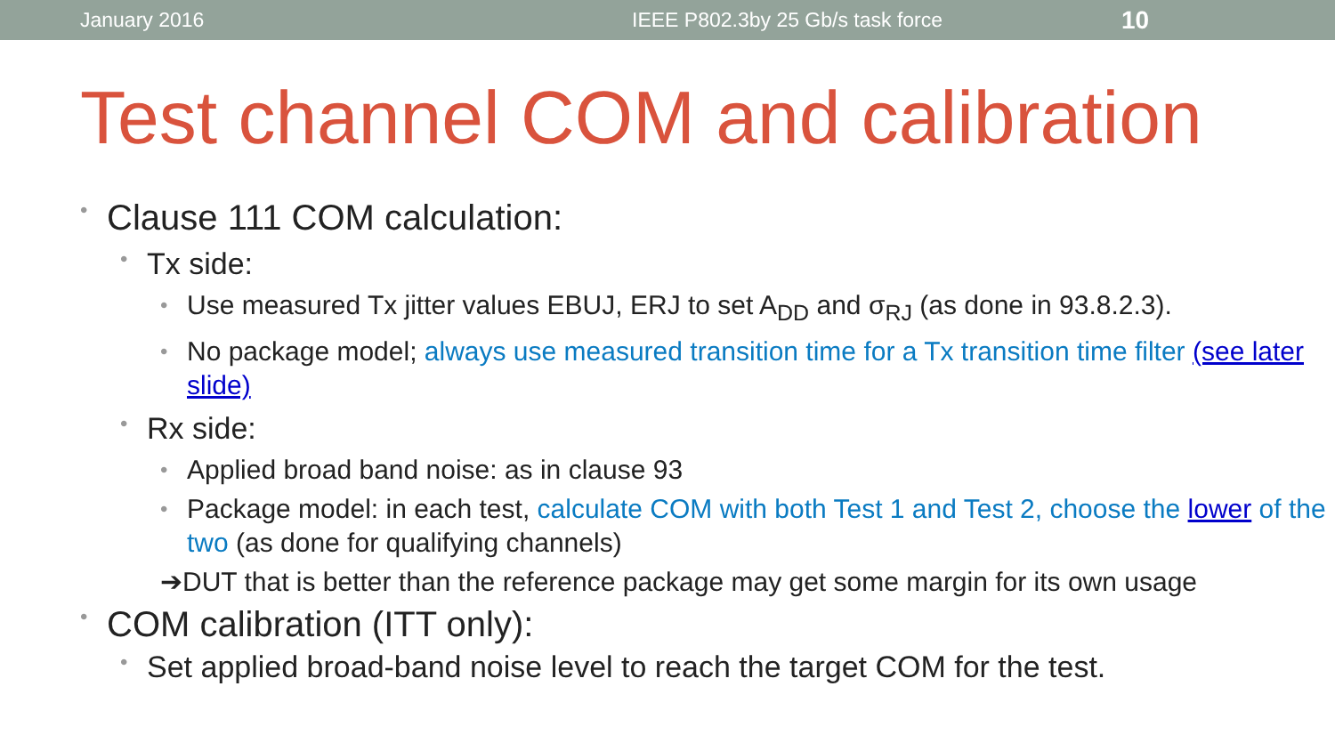January 2016 IEEE P802.3by 25 Gb/s task force 10
Test channel COM and calibration
Clause 111 COM calculation:
Tx side:
Use measured Tx jitter values EBUJ, ERJ to set A<sub>DD</sub> and σ<sub>RJ</sub> (as done in 93.8.2.3).
No package model; always use measured transition time for a Tx transition time filter (see later slide)
Rx side:
Applied broad band noise: as in clause 93
Package model: in each test, calculate COM with both Test 1 and Test 2, choose the lower of the two (as done for qualifying channels)
➔DUT that is better than the reference package may get some margin for its own usage
COM calibration (ITT only):
Set applied broad-band noise level to reach the target COM for the test.